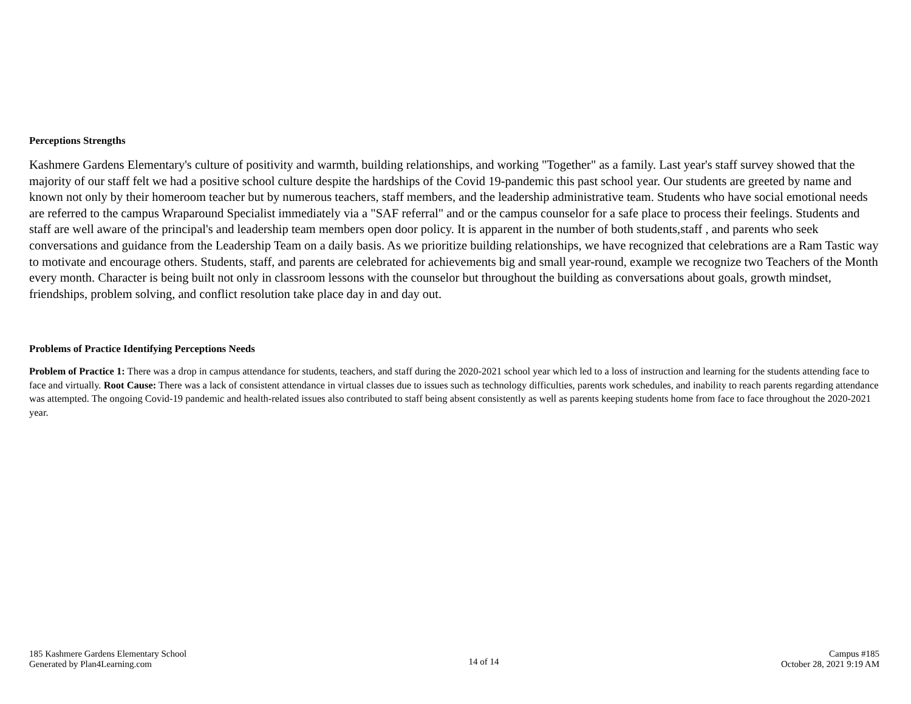Perceptions Strengths
Kashmere Gardens Elementary's culture of positivity and warmth, building relationships, and working "Together" as a family. Last year's staff survey showed that the majority of our staff felt we had a positive school culture despite the hardships of the Covid 19-pandemic this past school year. Our students are greeted by name and known not only by their homeroom teacher but by numerous teachers, staff members, and the leadership administrative team. Students who have social emotional needs are referred to the campus Wraparound Specialist immediately via a "SAF referral" and or the campus counselor for a safe place to process their feelings. Students and staff are well aware of the principal's and leadership team members open door policy. It is apparent in the number of both students,staff , and parents who seek conversations and guidance from the Leadership Team on a daily basis. As we prioritize building relationships, we have recognized that celebrations are a Ram Tastic way to motivate and encourage others. Students, staff, and parents are celebrated for achievements big and small year-round, example we recognize two Teachers of the Month every month. Character is being built not only in classroom lessons with the counselor but throughout the building as conversations about goals, growth mindset, friendships, problem solving, and conflict resolution take place day in and day out.
Problems of Practice Identifying Perceptions Needs
Problem of Practice 1: There was a drop in campus attendance for students, teachers, and staff during the 2020-2021 school year which led to a loss of instruction and learning for the students attending face to face and virtually. Root Cause: There was a lack of consistent attendance in virtual classes due to issues such as technology difficulties, parents work schedules, and inability to reach parents regarding attendance was attempted. The ongoing Covid-19 pandemic and health-related issues also contributed to staff being absent consistently as well as parents keeping students home from face to face throughout the 2020-2021 year.
185 Kashmere Gardens Elementary School
Generated by Plan4Learning.com
14 of 14
Campus #185
October 28, 2021 9:19 AM